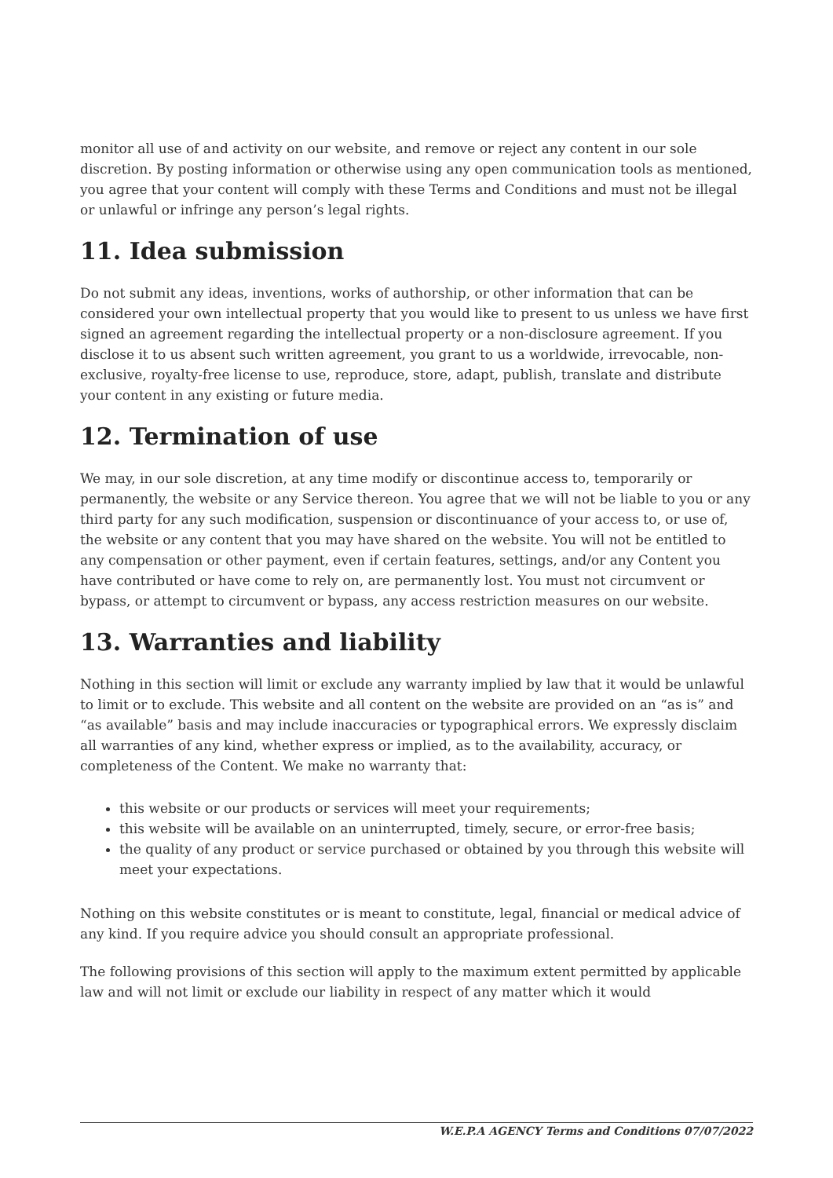monitor all use of and activity on our website, and remove or reject any content in our sole discretion. By posting information or otherwise using any open communication tools as mentioned, you agree that your content will comply with these Terms and Conditions and must not be illegal or unlawful or infringe any person’s legal rights.
11. Idea submission
Do not submit any ideas, inventions, works of authorship, or other information that can be considered your own intellectual property that you would like to present to us unless we have first signed an agreement regarding the intellectual property or a non-disclosure agreement. If you disclose it to us absent such written agreement, you grant to us a worldwide, irrevocable, non-exclusive, royalty-free license to use, reproduce, store, adapt, publish, translate and distribute your content in any existing or future media.
12. Termination of use
We may, in our sole discretion, at any time modify or discontinue access to, temporarily or permanently, the website or any Service thereon. You agree that we will not be liable to you or any third party for any such modification, suspension or discontinuance of your access to, or use of, the website or any content that you may have shared on the website. You will not be entitled to any compensation or other payment, even if certain features, settings, and/or any Content you have contributed or have come to rely on, are permanently lost. You must not circumvent or bypass, or attempt to circumvent or bypass, any access restriction measures on our website.
13. Warranties and liability
Nothing in this section will limit or exclude any warranty implied by law that it would be unlawful to limit or to exclude. This website and all content on the website are provided on an “as is” and “as available” basis and may include inaccuracies or typographical errors. We expressly disclaim all warranties of any kind, whether express or implied, as to the availability, accuracy, or completeness of the Content. We make no warranty that:
this website or our products or services will meet your requirements;
this website will be available on an uninterrupted, timely, secure, or error-free basis;
the quality of any product or service purchased or obtained by you through this website will meet your expectations.
Nothing on this website constitutes or is meant to constitute, legal, financial or medical advice of any kind. If you require advice you should consult an appropriate professional.
The following provisions of this section will apply to the maximum extent permitted by applicable law and will not limit or exclude our liability in respect of any matter which it would
W.E.P.A AGENCY Terms and Conditions 07/07/2022